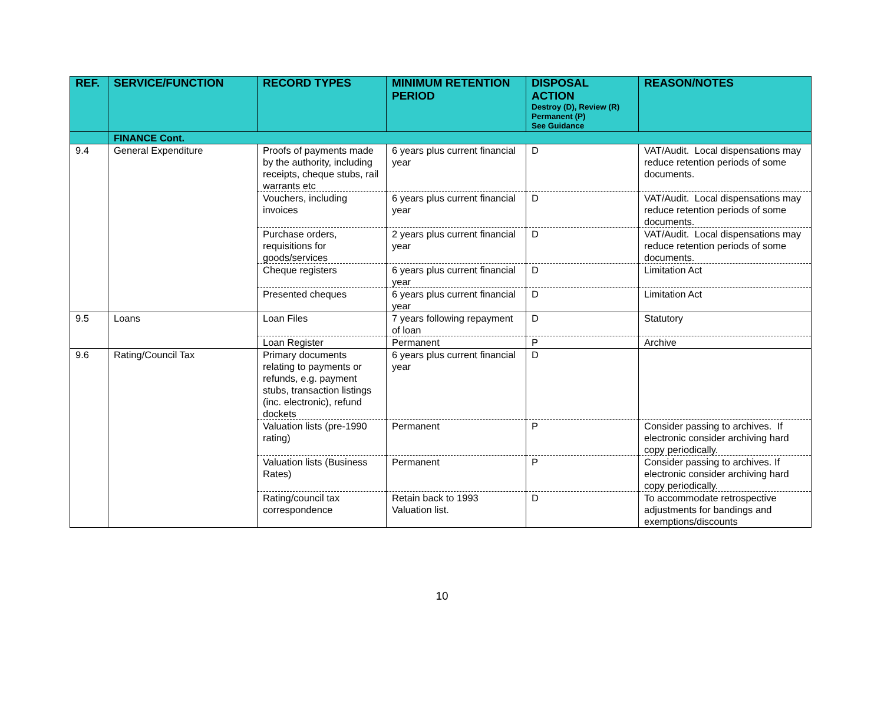| REF. | SERVICE/FUNCTION | RECORD TYPES | MINIMUM RETENTION PERIOD | DISPOSAL ACTION Destroy (D), Review (R) Permanent (P) See Guidance | REASON/NOTES |
| --- | --- | --- | --- | --- | --- |
| | FINANCE Cont. | | | | |
| 9.4 | General Expenditure | Proofs of payments made by the authority, including receipts, cheque stubs, rail warrants etc | 6 years plus current financial year | D | VAT/Audit. Local dispensations may reduce retention periods of some documents. |
| | | Vouchers, including invoices | 6 years plus current financial year | D | VAT/Audit. Local dispensations may reduce retention periods of some documents. |
| | | Purchase orders, requisitions for goods/services | 2 years plus current financial year | D | VAT/Audit. Local dispensations may reduce retention periods of some documents. |
| | | Cheque registers | 6 years plus current financial year | D | Limitation Act |
| | | Presented cheques | 6 years plus current financial year | D | Limitation Act |
| 9.5 | Loans | Loan Files | 7 years following repayment of loan | D | Statutory |
| | | Loan Register | Permanent | P | Archive |
| 9.6 | Rating/Council Tax | Primary documents relating to payments or refunds, e.g. payment stubs, transaction listings (inc. electronic), refund dockets | 6 years plus current financial year | D | |
| | | Valuation lists (pre-1990 rating) | Permanent | P | Consider passing to archives. If electronic consider archiving hard copy periodically. |
| | | Valuation lists (Business Rates) | Permanent | P | Consider passing to archives. If electronic consider archiving hard copy periodically. |
| | | Rating/council tax correspondence | Retain back to 1993 Valuation list. | D | To accommodate retrospective adjustments for bandings and exemptions/discounts |
10